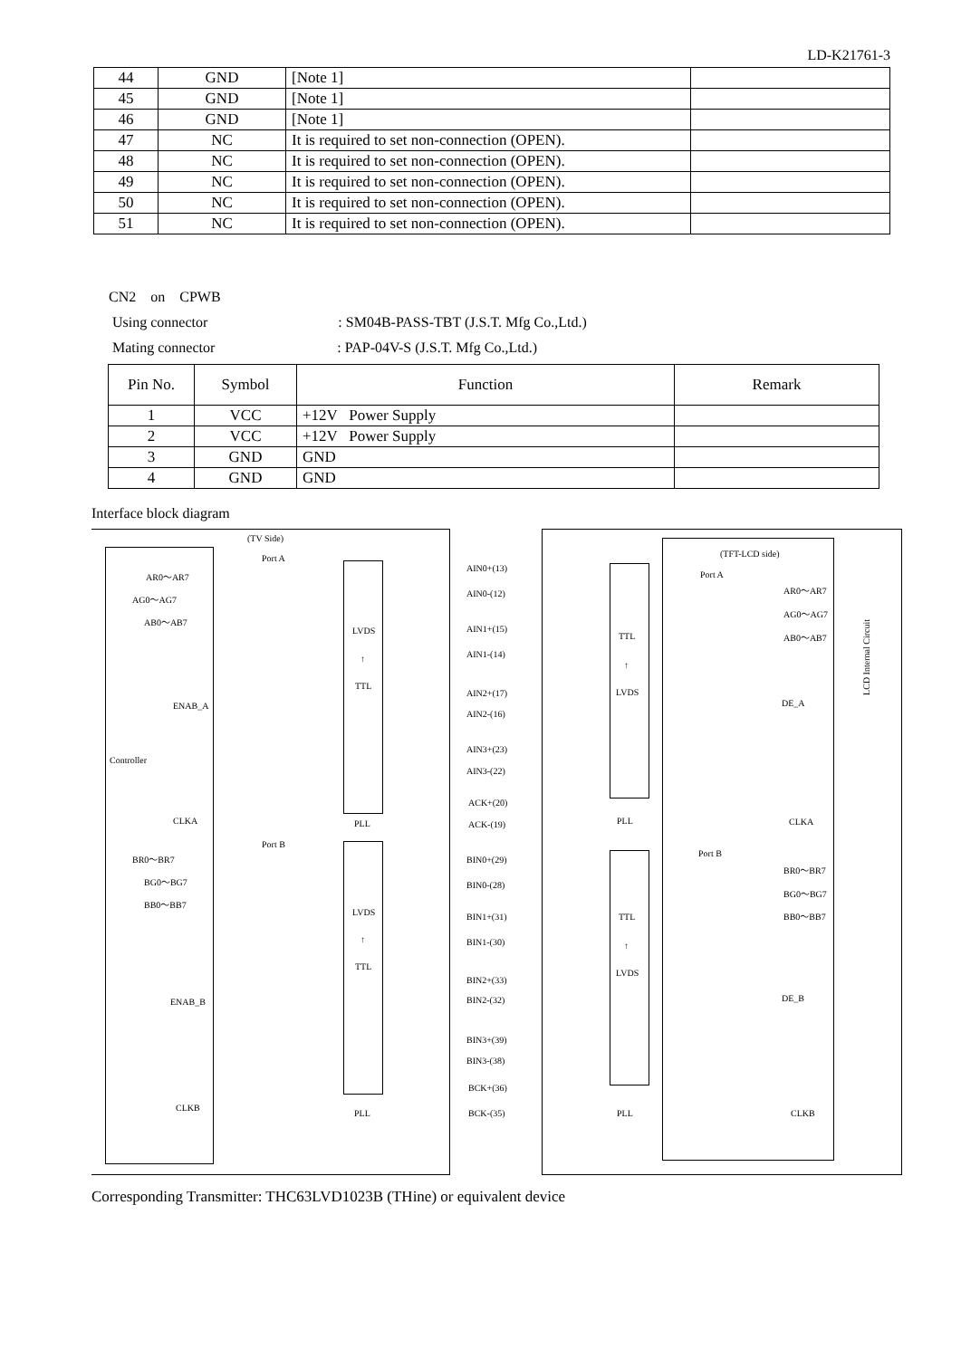LD-K21761-3
| 44 | GND | [Note 1] | |
| 45 | GND | [Note 1] | |
| 46 | GND | [Note 1] | |
| 47 | NC | It is required to set non-connection (OPEN). | |
| 48 | NC | It is required to set non-connection (OPEN). | |
| 49 | NC | It is required to set non-connection (OPEN). | |
| 50 | NC | It is required to set non-connection (OPEN). | |
| 51 | NC | It is required to set non-connection (OPEN). | |
CN2 on CPWB
Using connector : SM04B-PASS-TBT (J.S.T. Mfg Co.,Ltd.)
Mating connector : PAP-04V-S (J.S.T. Mfg Co.,Ltd.)
| Pin No. | Symbol | Function | Remark |
| --- | --- | --- | --- |
| 1 | VCC | +12V Power Supply | |
| 2 | VCC | +12V Power Supply | |
| 3 | GND | GND | |
| 4 | GND | GND | |
Interface block diagram
(TV Side)
Port A
AR0～AR7
AG0～AG7
AB0～AB7
LVDS
↑
TTL
ENAB_A
Controller
CLKA PLL
Port B
BR0～BR7
BG0～BG7
BB0～BB7
LVDS
↑
TTL
ENAB_B
CLKB
PLL
AIN0+(13)
AIN0-(12)
AIN1+(15)
AIN1-(14)
AIN2+(17)
AIN2-(16)
AIN3+(23)
AIN3-(22)
ACK+(20)
ACK-(19)
BIN0+(29)
BIN0-(28)
BIN1+(31)
BIN1-(30)
BIN2+(33)
BIN2-(32)
BIN3+(39)
BIN3-(38)
BCK+(36)
BCK-(35)
(TFT-LCD side)
Port A
AR0～AR7
AG0～AG7
AB0～AB7
TTL
↑
LVDS
DE_A
PLL CLKA
Port B
BR0～BR7
BG0～BG7
BB0～BB7
TTL
↑
LVDS
DE_B
PLL CLKB
LCD Internal Circuit
Corresponding Transmitter: THC63LVD1023B (THine) or equivalent device